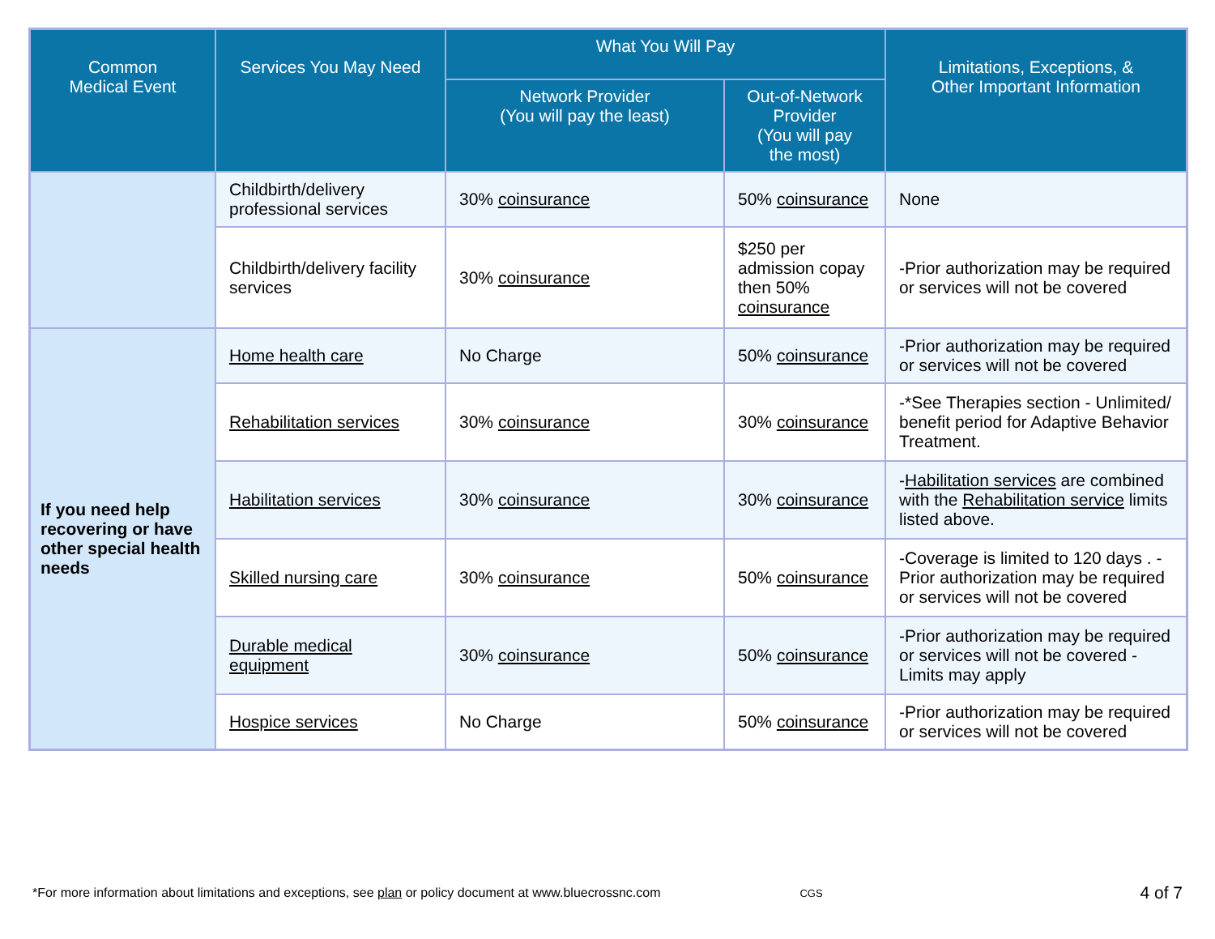| Common Medical Event | Services You May Need | What You Will Pay | | Limitations, Exceptions, & Other Important Information |
| --- | --- | --- | --- | --- |
| | | Network Provider (You will pay the least) | Out-of-Network Provider (You will pay the most) | |
| | Childbirth/delivery professional services | 30% coinsurance | 50% coinsurance | None |
| | Childbirth/delivery facility services | 30% coinsurance | $250 per admission copay then 50% coinsurance | -Prior authorization may be required or services will not be covered |
| If you need help recovering or have other special health needs | Home health care | No Charge | 50% coinsurance | -Prior authorization may be required or services will not be covered |
| | Rehabilitation services | 30% coinsurance | 30% coinsurance | -*See Therapies section - Unlimited/ benefit period for Adaptive Behavior Treatment. |
| | Habilitation services | 30% coinsurance | 30% coinsurance | - Habilitation services are combined with the Rehabilitation service limits listed above. |
| | Skilled nursing care | 30% coinsurance | 50% coinsurance | -Coverage is limited to 120 days . -Prior authorization may be required or services will not be covered |
| | Durable medical equipment | 30% coinsurance | 50% coinsurance | -Prior authorization may be required or services will not be covered -Limits may apply |
| | Hospice services | No Charge | 50% coinsurance | -Prior authorization may be required or services will not be covered |
*For more information about limitations and exceptions, see plan or policy document at www.bluecrossnc.com CGS 4 of 7